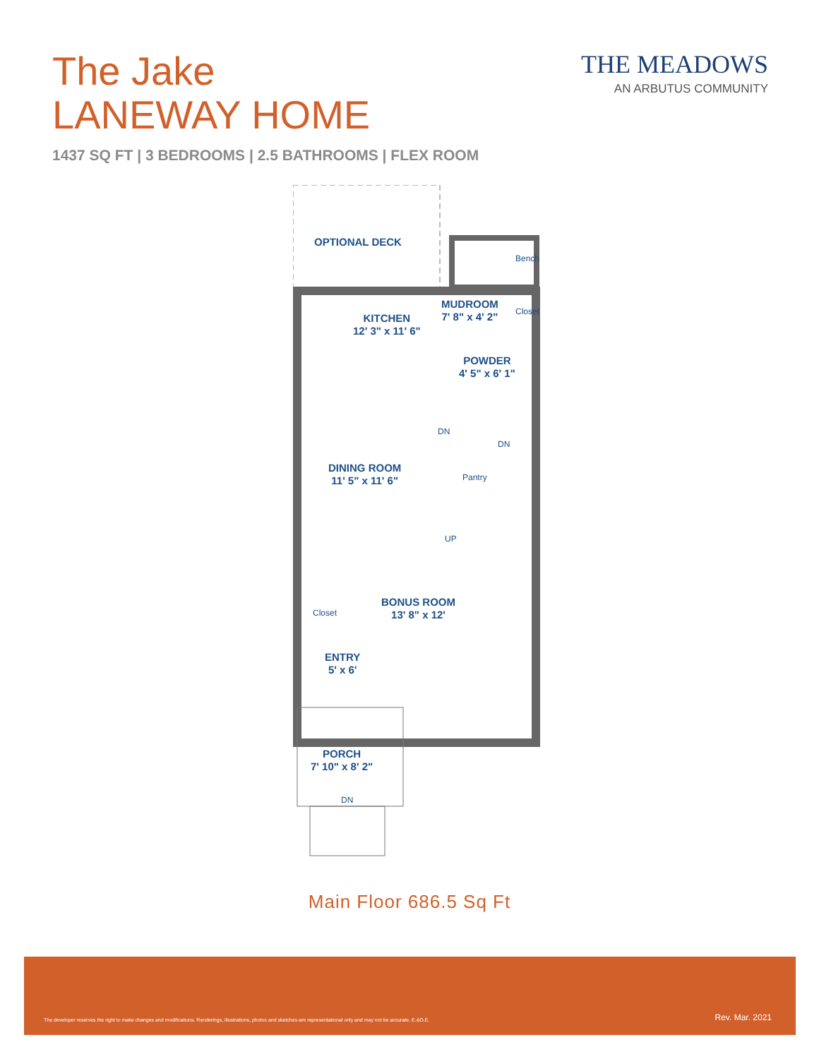The Jake
LANEWAY HOME
THE MEADOWS
AN ARBUTUS COMMUNITY
1437 SQ FT | 3 BEDROOMS | 2.5 BATHROOMS | FLEX ROOM
OPTIONAL DECK
MUDROOM
7' 8" x 4' 2"
Bench
Closet
KITCHEN
12' 3" x 11' 6"
POWDER
4' 5" x 6' 1"
DN
DN
DINING ROOM
11' 5" x 11' 6"
Pantry
UP
BONUS ROOM
13' 8" x 12'
Closet
ENTRY
5' x 6'
PORCH
7' 10" x 8' 2"
DN
Main Floor 686.5 Sq Ft
The developer reserves the right to make changes and modifications. Renderings, illustrations, photos and sketches are representational only and may not be accurate. E.&O.E. Rev. Mar. 2021